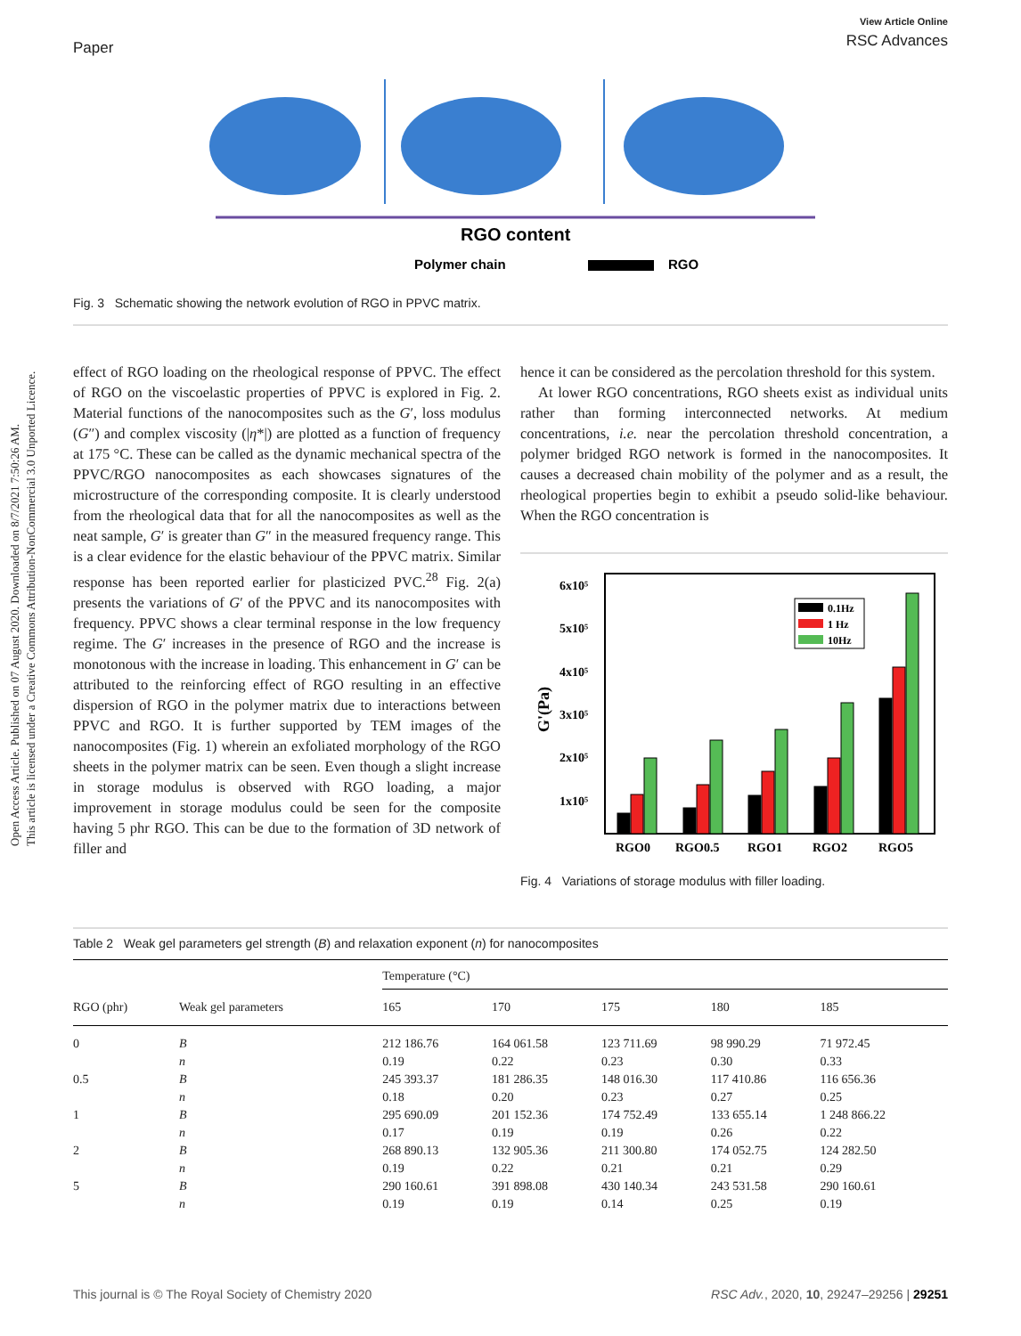Open Access Article. Published on 07 August 2020. Downloaded on 8/7/2021 7:50:26 AM.
This article is licensed under a Creative Commons Attribution-NonCommercial 3.0 Unported Licence.
Paper
View Article Online
RSC Advances
RGO content
Polymer chain
RGO
Fig. 3 Schematic showing the network evolution of RGO in PPVC matrix.
effect of RGO loading on the rheological response of PPVC. The effect of RGO on the viscoelastic properties of PPVC is explored in Fig. 2. Material functions of the nanocomposites such as the G′, loss modulus (G″) and complex viscosity (|η*|) are plotted as a function of frequency at 175 °C. These can be called as the dynamic mechanical spectra of the PPVC/RGO nanocomposites as each showcases signatures of the microstructure of the corresponding composite. It is clearly understood from the rheological data that for all the nanocomposites as well as the neat sample, G′ is greater than G″ in the measured frequency range. This is a clear evidence for the elastic behaviour of the PPVC matrix. Similar response has been reported earlier for plasticized PVC.<sup>28</sup> Fig. 2(a) presents the variations of G′ of the PPVC and its nanocomposites with frequency. PPVC shows a clear terminal response in the low frequency regime. The G′ increases in the presence of RGO and the increase is monotonous with the increase in loading. This enhancement in G′ can be attributed to the reinforcing effect of RGO resulting in an effective dispersion of RGO in the polymer matrix due to interactions between PPVC and RGO. It is further supported by TEM images of the nanocomposites (Fig. 1) wherein an exfoliated morphology of the RGO sheets in the polymer matrix can be seen. Even though a slight increase in storage modulus is observed with RGO loading, a major improvement in storage modulus could be seen for the composite having 5 phr RGO. This can be due to the formation of 3D network of filler and
hence it can be considered as the percolation threshold for this system.
At lower RGO concentrations, RGO sheets exist as individual units rather than forming interconnected networks. At medium concentrations, i.e. near the percolation threshold concentration, a polymer bridged RGO network is formed in the nanocomposites. It causes a decreased chain mobility of the polymer and as a result, the rheological properties begin to exhibit a pseudo solid-like behaviour. When the RGO concentration is
6x10⁵
5x10⁵
4x10⁵
3x10⁵
2x10⁵
1x10⁵
G'(Pa)
0.1Hz
1 Hz
10Hz
RGO0
RGO0.5
RGO1
RGO2
RGO5
Fig. 4 Variations of storage modulus with filler loading.
Table 2 Weak gel parameters gel strength (B) and relaxation exponent (n) for nanocomposites
| | | Temperature (°C) | | | | |
| --- | --- | --- | --- | --- | --- | --- |
| RGO (phr) | Weak gel parameters | 165 | 170 | 175 | 180 | 185 |
| 0 | B | 212 186.76 | 164 061.58 | 123 711.69 | 98 990.29 | 71 972.45 |
| | n | 0.19 | 0.22 | 0.23 | 0.30 | 0.33 |
| 0.5 | B | 245 393.37 | 181 286.35 | 148 016.30 | 117 410.86 | 116 656.36 |
| | n | 0.18 | 0.20 | 0.23 | 0.27 | 0.25 |
| 1 | B | 295 690.09 | 201 152.36 | 174 752.49 | 133 655.14 | 1 248 866.22 |
| | n | 0.17 | 0.19 | 0.19 | 0.26 | 0.22 |
| 2 | B | 268 890.13 | 132 905.36 | 211 300.80 | 174 052.75 | 124 282.50 |
| | n | 0.19 | 0.22 | 0.21 | 0.21 | 0.29 |
| 5 | B | 290 160.61 | 391 898.08 | 430 140.34 | 243 531.58 | 290 160.61 |
| | n | 0.19 | 0.19 | 0.14 | 0.25 | 0.19 |
This journal is © The Royal Society of Chemistry 2020 RSC Adv., 2020, 10, 29247–29256 | 29251